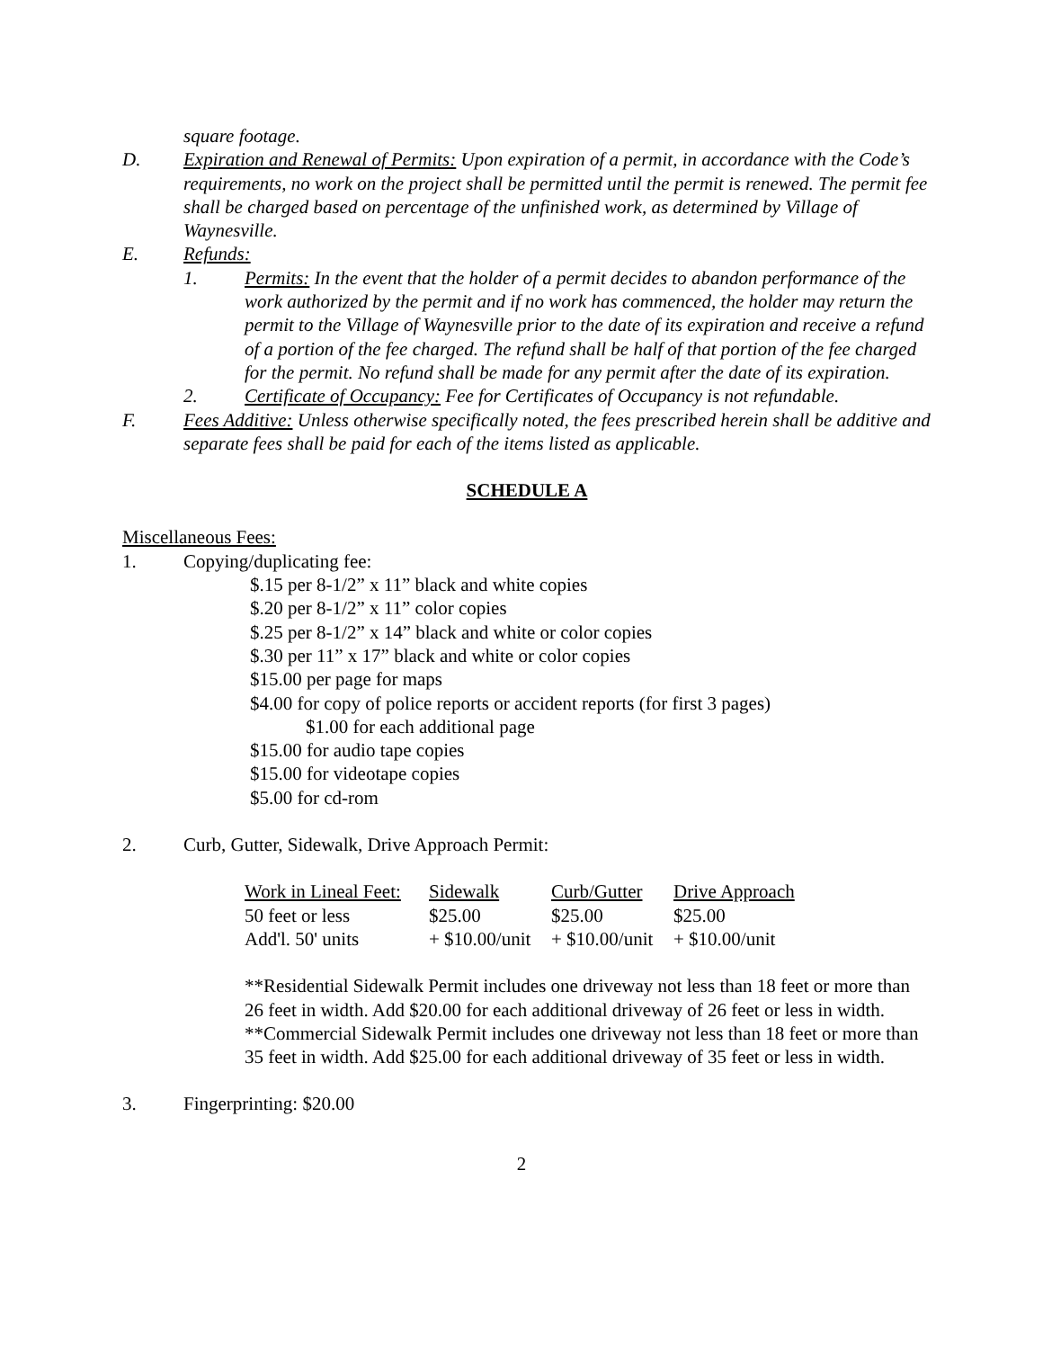square footage.
D. Expiration and Renewal of Permits: Upon expiration of a permit, in accordance with the Code’s requirements, no work on the project shall be permitted until the permit is renewed. The permit fee shall be charged based on percentage of the unfinished work, as determined by Village of Waynesville.
E. Refunds:
1. Permits: In the event that the holder of a permit decides to abandon performance of the work authorized by the permit and if no work has commenced, the holder may return the permit to the Village of Waynesville prior to the date of its expiration and receive a refund of a portion of the fee charged. The refund shall be half of that portion of the fee charged for the permit. No refund shall be made for any permit after the date of its expiration.
2. Certificate of Occupancy: Fee for Certificates of Occupancy is not refundable.
F. Fees Additive: Unless otherwise specifically noted, the fees prescribed herein shall be additive and separate fees shall be paid for each of the items listed as applicable.
SCHEDULE A
Miscellaneous Fees:
1. Copying/duplicating fee:
$.15 per 8-1/2” x 11” black and white copies
$.20 per 8-1/2” x 11” color copies
$.25 per 8-1/2” x 14” black and white or color copies
$.30 per 11” x 17” black and white or color copies
$15.00 per page for maps
$4.00 for copy of police reports or accident reports (for first 3 pages)
$1.00 for each additional page
$15.00 for audio tape copies
$15.00 for videotape copies
$5.00 for cd-rom
2. Curb, Gutter, Sidewalk, Drive Approach Permit:
| Work in Lineal Feet: | Sidewalk | Curb/Gutter | Drive Approach |
| 50 feet or less | $25.00 | $25.00 | $25.00 |
| Add'l. 50' units | + $10.00/unit | + $10.00/unit | + $10.00/unit |
**Residential Sidewalk Permit includes one driveway not less than 18 feet or more than 26 feet in width. Add $20.00 for each additional driveway of 26 feet or less in width.
**Commercial Sidewalk Permit includes one driveway not less than 18 feet or more than 35 feet in width. Add $25.00 for each additional driveway of 35 feet or less in width.
3. Fingerprinting: $20.00
2